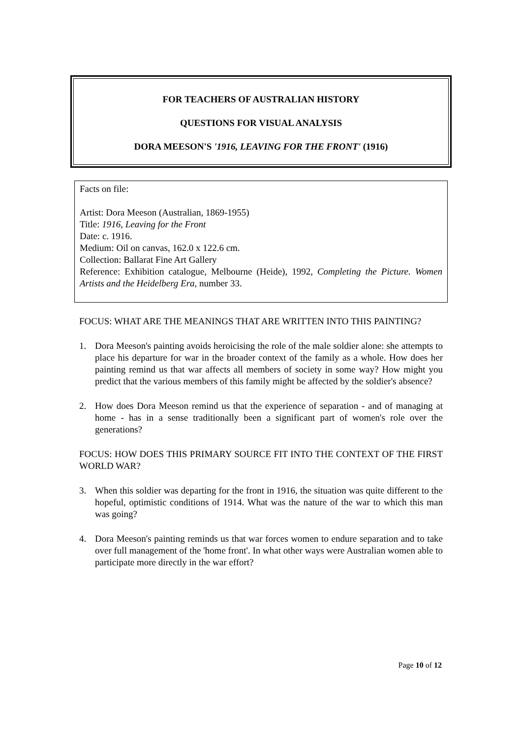FOR TEACHERS OF AUSTRALIAN HISTORY
QUESTIONS FOR VISUAL ANALYSIS
DORA MEESON'S '1916, LEAVING FOR THE FRONT' (1916)
Facts on file:
Artist: Dora Meeson (Australian, 1869-1955)
Title: 1916, Leaving for the Front
Date: c. 1916.
Medium: Oil on canvas, 162.0 x 122.6 cm.
Collection: Ballarat Fine Art Gallery
Reference: Exhibition catalogue, Melbourne (Heide), 1992, Completing the Picture. Women Artists and the Heidelberg Era, number 33.
FOCUS: WHAT ARE THE MEANINGS THAT ARE WRITTEN INTO THIS PAINTING?
1. Dora Meeson's painting avoids heroicising the role of the male soldier alone: she attempts to place his departure for war in the broader context of the family as a whole. How does her painting remind us that war affects all members of society in some way? How might you predict that the various members of this family might be affected by the soldier's absence?
2. How does Dora Meeson remind us that the experience of separation - and of managing at home - has in a sense traditionally been a significant part of women's role over the generations?
FOCUS: HOW DOES THIS PRIMARY SOURCE FIT INTO THE CONTEXT OF THE FIRST WORLD WAR?
3. When this soldier was departing for the front in 1916, the situation was quite different to the hopeful, optimistic conditions of 1914. What was the nature of the war to which this man was going?
4. Dora Meeson's painting reminds us that war forces women to endure separation and to take over full management of the 'home front'. In what other ways were Australian women able to participate more directly in the war effort?
Page 10 of 12